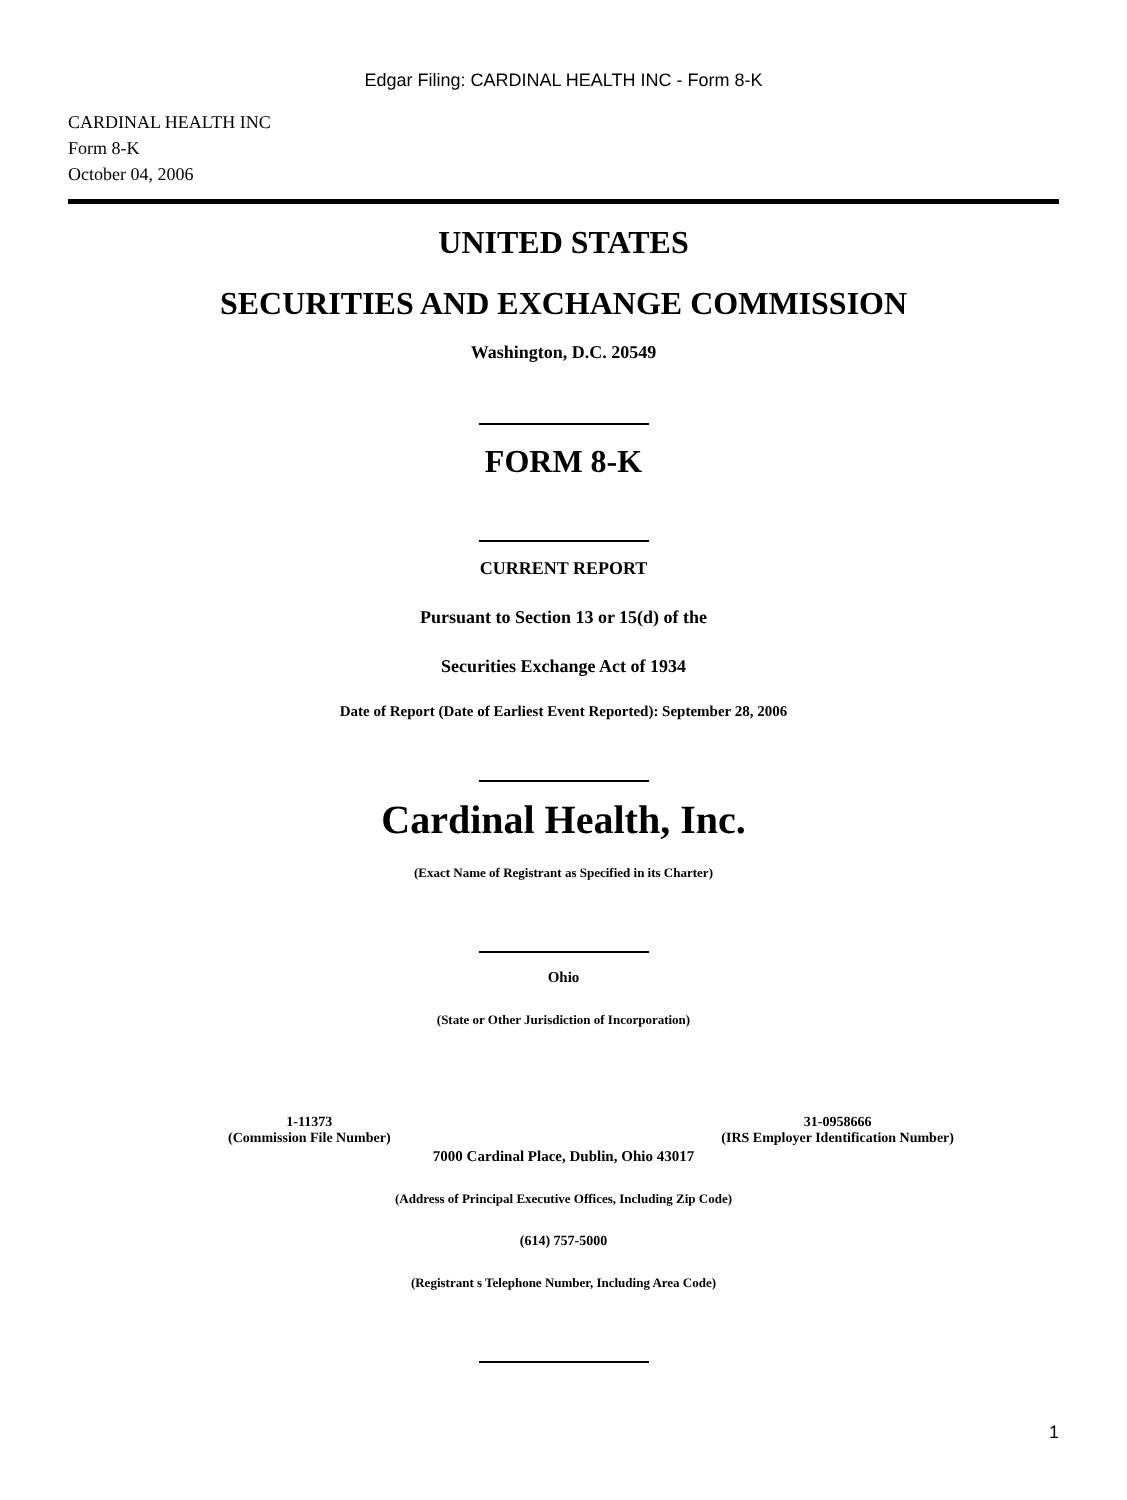Edgar Filing: CARDINAL HEALTH INC - Form 8-K
CARDINAL HEALTH INC
Form 8-K
October 04, 2006
UNITED STATES
SECURITIES AND EXCHANGE COMMISSION
Washington, D.C. 20549
FORM 8-K
CURRENT REPORT
Pursuant to Section 13 or 15(d) of the
Securities Exchange Act of 1934
Date of Report (Date of Earliest Event Reported): September 28, 2006
Cardinal Health, Inc.
(Exact Name of Registrant as Specified in its Charter)
Ohio
(State or Other Jurisdiction of Incorporation)
1-11373
(Commission File Number)
31-0958666
(IRS Employer Identification Number)
7000 Cardinal Place, Dublin, Ohio 43017
(Address of Principal Executive Offices, Including Zip Code)
(614) 757-5000
(Registrant s Telephone Number, Including Area Code)
1